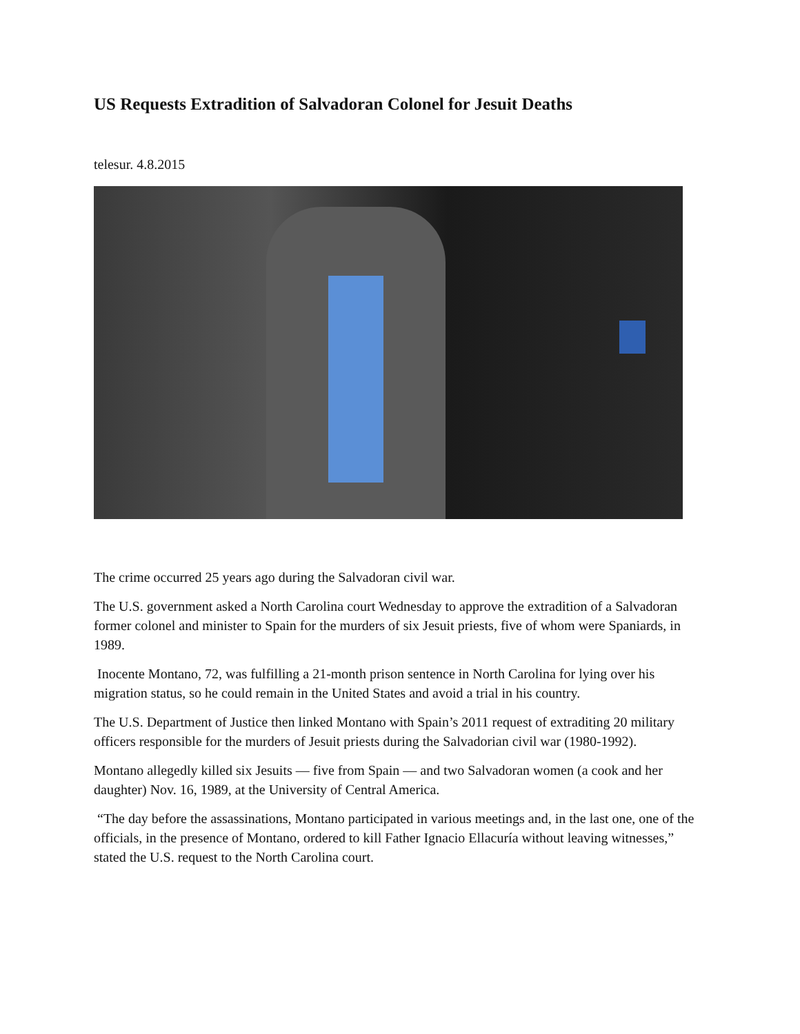US Requests Extradition of Salvadoran Colonel for Jesuit Deaths
telesur. 4.8.2015
The crime occurred 25 years ago during the Salvadoran civil war.
The U.S. government asked a North Carolina court Wednesday to approve the extradition of a Salvadoran former colonel and minister to Spain for the murders of six Jesuit priests, five of whom were Spaniards, in 1989.
Inocente Montano, 72, was fulfilling a 21-month prison sentence in North Carolina for lying over his migration status, so he could remain in the United States and avoid a trial in his country.
The U.S. Department of Justice then linked Montano with Spain’s 2011 request of extraditing 20 military officers responsible for the murders of Jesuit priests during the Salvadorian civil war (1980-1992).
Montano allegedly killed six Jesuits — five from Spain — and two Salvadoran women (a cook and her daughter) Nov. 16, 1989, at the University of Central America.
“The day before the assassinations, Montano participated in various meetings and, in the last one, one of the officials, in the presence of Montano, ordered to kill Father Ignacio Ellacuría without leaving witnesses,” stated the U.S. request to the North Carolina court.